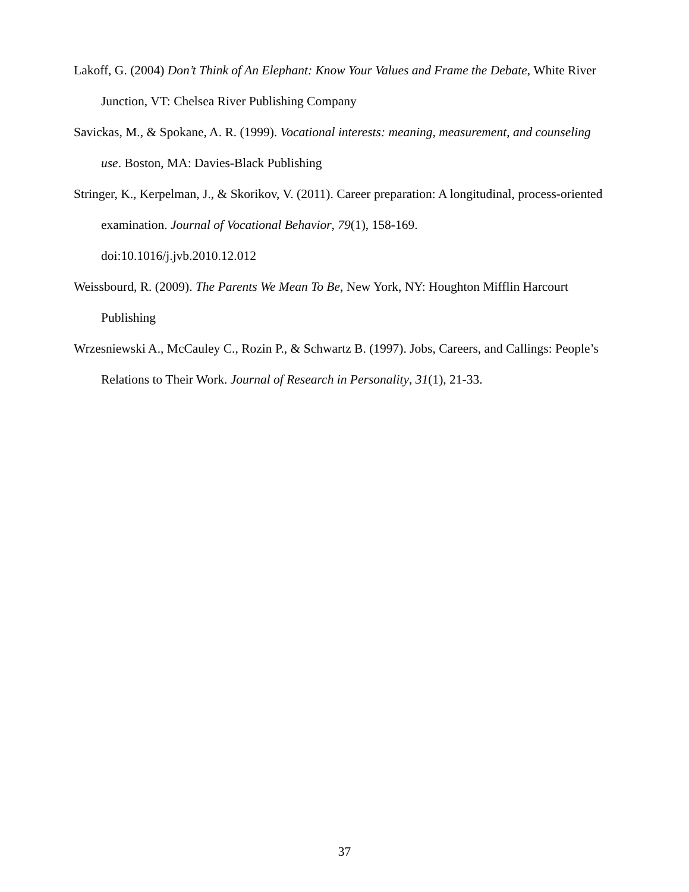Lakoff, G. (2004) Don’t Think of An Elephant: Know Your Values and Frame the Debate, White River Junction, VT: Chelsea River Publishing Company
Savickas, M., & Spokane, A. R. (1999). Vocational interests: meaning, measurement, and counseling use. Boston, MA: Davies-Black Publishing
Stringer, K., Kerpelman, J., & Skorikov, V. (2011). Career preparation: A longitudinal, process-oriented examination. Journal of Vocational Behavior, 79(1), 158-169.
doi:10.1016/j.jvb.2010.12.012
Weissbourd, R. (2009). The Parents We Mean To Be, New York, NY: Houghton Mifflin Harcourt Publishing
Wrzesniewski A., McCauley C., Rozin P., & Schwartz B. (1997). Jobs, Careers, and Callings: People’s Relations to Their Work. Journal of Research in Personality, 31(1), 21-33.
37